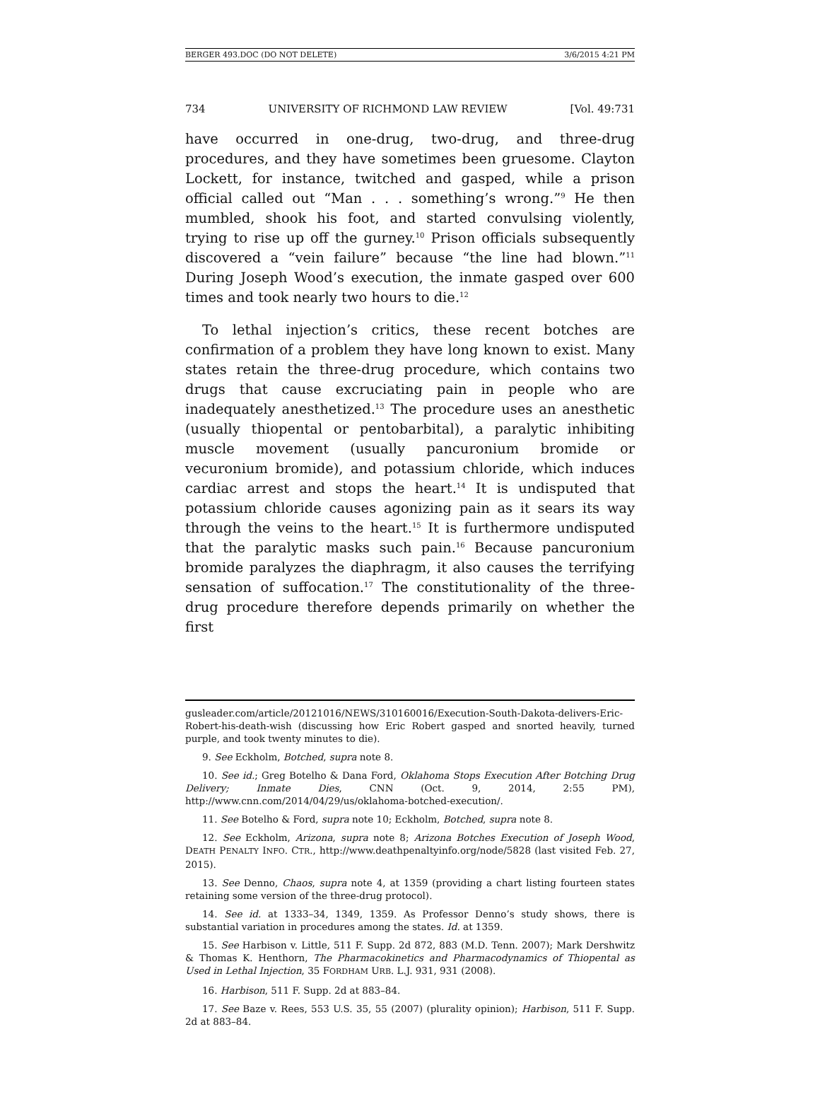BERGER 493.DOC (DO NOT DELETE) 3/6/2015 4:21 PM
734 UNIVERSITY OF RICHMOND LAW REVIEW [Vol. 49:731
have occurred in one-drug, two-drug, and three-drug procedures, and they have sometimes been gruesome. Clayton Lockett, for instance, twitched and gasped, while a prison official called out “Man . . . something’s wrong.”<sup>9</sup> He then mumbled, shook his foot, and started convulsing violently, trying to rise up off the gurney.<sup>10</sup> Prison officials subsequently discovered a “vein failure” because “the line had blown.”<sup>11</sup> During Joseph Wood’s execution, the inmate gasped over 600 times and took nearly two hours to die.<sup>12</sup>
To lethal injection’s critics, these recent botches are confirmation of a problem they have long known to exist. Many states retain the three-drug procedure, which contains two drugs that cause excruciating pain in people who are inadequately anesthetized.<sup>13</sup> The procedure uses an anesthetic (usually thiopental or pentobarbital), a paralytic inhibiting muscle movement (usually pancuronium bromide or vecuronium bromide), and potassium chloride, which induces cardiac arrest and stops the heart.<sup>14</sup> It is undisputed that potassium chloride causes agonizing pain as it sears its way through the veins to the heart.<sup>15</sup> It is furthermore undisputed that the paralytic masks such pain.<sup>16</sup> Because pancuronium bromide paralyzes the diaphragm, it also causes the terrifying sensation of suffocation.<sup>17</sup> The constitutionality of the three-drug procedure therefore depends primarily on whether the first
gusleader.com/article/20121016/NEWS/310160016/Execution-South-Dakota-delivers-Eric-Robert-his-death-wish (discussing how Eric Robert gasped and snorted heavily, turned purple, and took twenty minutes to die).
9. See Eckholm, Botched, supra note 8.
10. See id.; Greg Botelho & Dana Ford, Oklahoma Stops Execution After Botching Drug Delivery; Inmate Dies, CNN (Oct. 9, 2014, 2:55 PM), http://www.cnn.com/2014/04/29/us/oklahoma-botched-execution/.
11. See Botelho & Ford, supra note 10; Eckholm, Botched, supra note 8.
12. See Eckholm, Arizona, supra note 8; Arizona Botches Execution of Joseph Wood, DEATH PENALTY INFO. CTR., http://www.deathpenaltyinfo.org/node/5828 (last visited Feb. 27, 2015).
13. See Denno, Chaos, supra note 4, at 1359 (providing a chart listing fourteen states retaining some version of the three-drug protocol).
14. See id. at 1333–34, 1349, 1359. As Professor Denno’s study shows, there is substantial variation in procedures among the states. Id. at 1359.
15. See Harbison v. Little, 511 F. Supp. 2d 872, 883 (M.D. Tenn. 2007); Mark Dershwitz & Thomas K. Henthorn, The Pharmacokinetics and Pharmacodynamics of Thiopental as Used in Lethal Injection, 35 FORDHAM URB. L.J. 931, 931 (2008).
16. Harbison, 511 F. Supp. 2d at 883–84.
17. See Baze v. Rees, 553 U.S. 35, 55 (2007) (plurality opinion); Harbison, 511 F. Supp. 2d at 883–84.